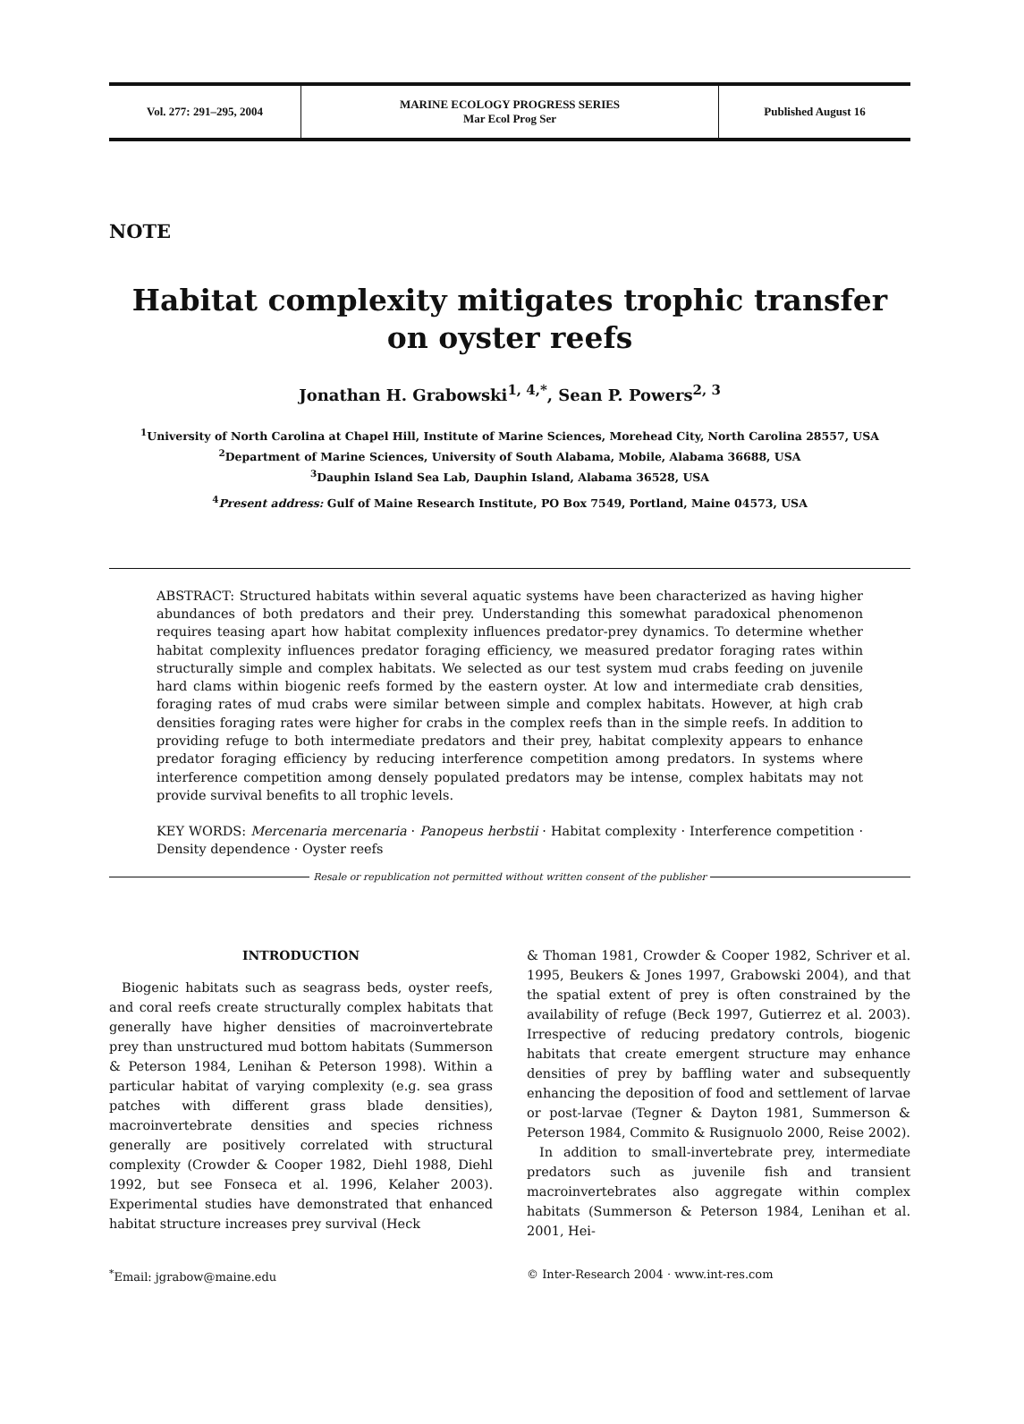Vol. 277: 291–295, 2004
MARINE ECOLOGY PROGRESS SERIES
Mar Ecol Prog Ser
Published August 16
NOTE
Habitat complexity mitigates trophic transfer on oyster reefs
Jonathan H. Grabowski<sup>1, 4,*</sup>, Sean P. Powers<sup>2, 3</sup>
<sup>1</sup> University of North Carolina at Chapel Hill, Institute of Marine Sciences, Morehead City, North Carolina 28557, USA
<sup>2</sup> Department of Marine Sciences, University of South Alabama, Mobile, Alabama 36688, USA
<sup>3</sup> Dauphin Island Sea Lab, Dauphin Island, Alabama 36528, USA
<sup>4</sup> Present address: Gulf of Maine Research Institute, PO Box 7549, Portland, Maine 04573, USA
ABSTRACT: Structured habitats within several aquatic systems have been characterized as having higher abundances of both predators and their prey. Understanding this somewhat paradoxical phenomenon requires teasing apart how habitat complexity influences predator-prey dynamics. To determine whether habitat complexity influences predator foraging efficiency, we measured predator foraging rates within structurally simple and complex habitats. We selected as our test system mud crabs feeding on juvenile hard clams within biogenic reefs formed by the eastern oyster. At low and intermediate crab densities, foraging rates of mud crabs were similar between simple and complex habitats. However, at high crab densities foraging rates were higher for crabs in the complex reefs than in the simple reefs. In addition to providing refuge to both intermediate predators and their prey, habitat complexity appears to enhance predator foraging efficiency by reducing interference competition among predators. In systems where interference competition among densely populated predators may be intense, complex habitats may not provide survival benefits to all trophic levels.
KEY WORDS: Mercenaria mercenaria · Panopeus herbstii · Habitat complexity · Interference competition · Density dependence · Oyster reefs
Resale or republication not permitted without written consent of the publisher
INTRODUCTION
Biogenic habitats such as seagrass beds, oyster reefs, and coral reefs create structurally complex habitats that generally have higher densities of macroinvertebrate prey than unstructured mud bottom habitats (Summerson & Peterson 1984, Lenihan & Peterson 1998). Within a particular habitat of varying complexity (e.g. sea grass patches with different grass blade densities), macroinvertebrate densities and species richness generally are positively correlated with structural complexity (Crowder & Cooper 1982, Diehl 1988, Diehl 1992, but see Fonseca et al. 1996, Kelaher 2003). Experimental studies have demonstrated that enhanced habitat structure increases prey survival (Heck
& Thoman 1981, Crowder & Cooper 1982, Schriver et al. 1995, Beukers & Jones 1997, Grabowski 2004), and that the spatial extent of prey is often constrained by the availability of refuge (Beck 1997, Gutierrez et al. 2003). Irrespective of reducing predatory controls, biogenic habitats that create emergent structure may enhance densities of prey by baffling water and subsequently enhancing the deposition of food and settlement of larvae or post-larvae (Tegner & Dayton 1981, Summerson & Peterson 1984, Commito & Rusignuolo 2000, Reise 2002).
In addition to small-invertebrate prey, intermediate predators such as juvenile fish and transient macroinvertebrates also aggregate within complex habitats (Summerson & Peterson 1984, Lenihan et al. 2001, Hei-
<sup>*</sup> Email: jgrabow@maine.edu © Inter-Research 2004 · www.int-res.com